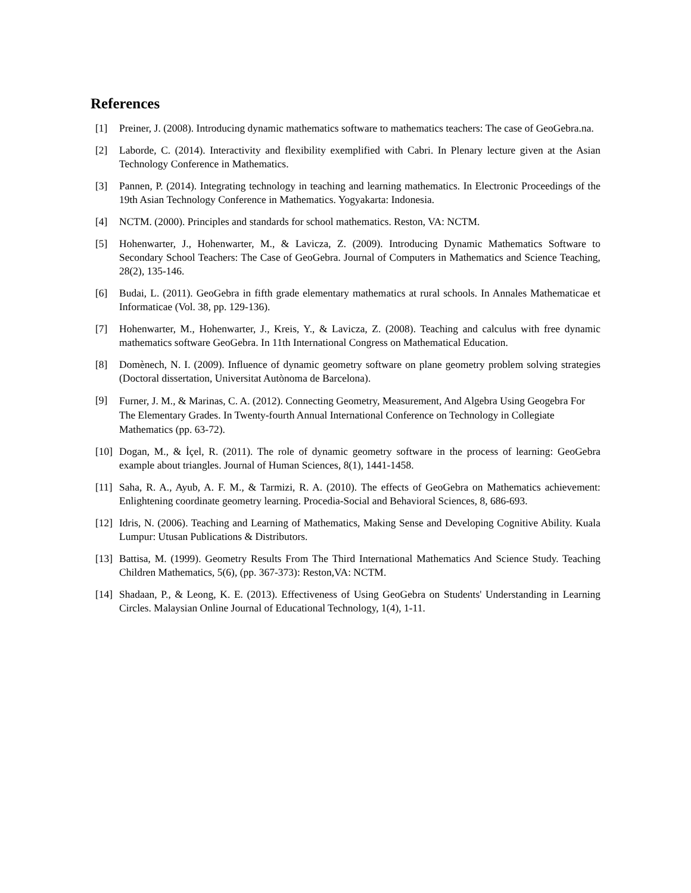References
[1] Preiner, J. (2008). Introducing dynamic mathematics software to mathematics teachers: The case of GeoGebra.na.
[2] Laborde, C. (2014). Interactivity and flexibility exemplified with Cabri. In Plenary lecture given at the Asian Technology Conference in Mathematics.
[3] Pannen, P. (2014). Integrating technology in teaching and learning mathematics. In Electronic Proceedings of the 19th Asian Technology Conference in Mathematics. Yogyakarta: Indonesia.
[4] NCTM. (2000). Principles and standards for school mathematics. Reston, VA: NCTM.
[5] Hohenwarter, J., Hohenwarter, M., & Lavicza, Z. (2009). Introducing Dynamic Mathematics Software to Secondary School Teachers: The Case of GeoGebra. Journal of Computers in Mathematics and Science Teaching, 28(2), 135-146.
[6] Budai, L. (2011). GeoGebra in fifth grade elementary mathematics at rural schools. In Annales Mathematicae et Informaticae (Vol. 38, pp. 129-136).
[7] Hohenwarter, M., Hohenwarter, J., Kreis, Y., & Lavicza, Z. (2008). Teaching and calculus with free dynamic mathematics software GeoGebra. In 11th International Congress on Mathematical Education.
[8] Domènech, N. I. (2009). Influence of dynamic geometry software on plane geometry problem solving strategies (Doctoral dissertation, Universitat Autònoma de Barcelona).
[9] Furner, J. M., & Marinas, C. A. (2012). Connecting Geometry, Measurement, And Algebra Using Geogebra For The Elementary Grades. In Twenty-fourth Annual International Conference on Technology in Collegiate Mathematics (pp. 63-72).
[10] Dogan, M., & İçel, R. (2011). The role of dynamic geometry software in the process of learning: GeoGebra example about triangles. Journal of Human Sciences, 8(1), 1441-1458.
[11] Saha, R. A., Ayub, A. F. M., & Tarmizi, R. A. (2010). The effects of GeoGebra on Mathematics achievement: Enlightening coordinate geometry learning. Procedia-Social and Behavioral Sciences, 8, 686-693.
[12] Idris, N. (2006). Teaching and Learning of Mathematics, Making Sense and Developing Cognitive Ability. Kuala Lumpur: Utusan Publications & Distributors.
[13] Battisa, M. (1999). Geometry Results From The Third International Mathematics And Science Study. Teaching Children Mathematics, 5(6), (pp. 367-373): Reston,VA: NCTM.
[14] Shadaan, P., & Leong, K. E. (2013). Effectiveness of Using GeoGebra on Students' Understanding in Learning Circles. Malaysian Online Journal of Educational Technology, 1(4), 1-11.